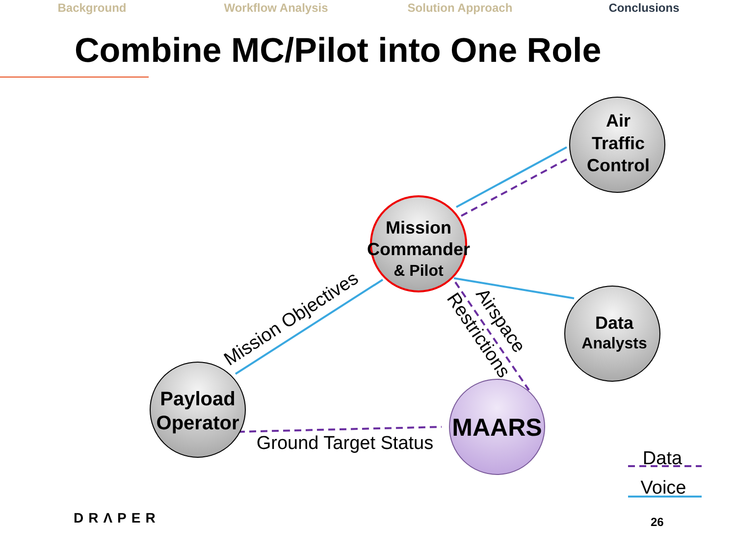Background Workflow Analysis Solution Approach Conclusions
Combine MC/Pilot into One Role
Air
Traffic
Control
Mission
Commander
& Pilot
Data
Analysts
Payload
Operator
MAARS
Mission Objectives
Airspace
Restrictions
Ground Target Status
Data
Voice
DRΛPER 26